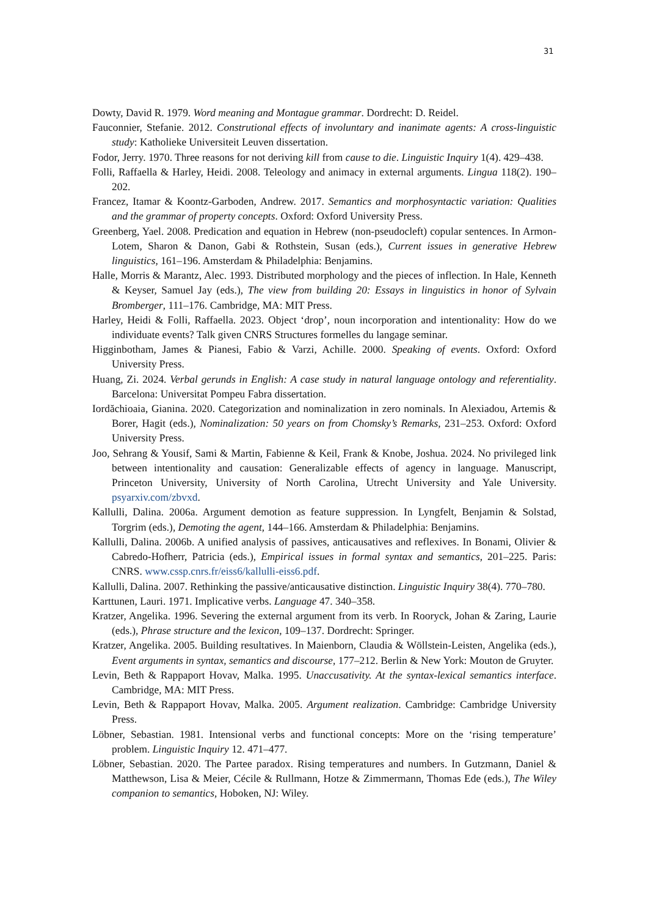31
Dowty, David R. 1979. Word meaning and Montague grammar. Dordrecht: D. Reidel.
Fauconnier, Stefanie. 2012. Construtional effects of involuntary and inanimate agents: A cross-linguistic study: Katholieke Universiteit Leuven dissertation.
Fodor, Jerry. 1970. Three reasons for not deriving kill from cause to die. Linguistic Inquiry 1(4). 429–438.
Folli, Raffaella & Harley, Heidi. 2008. Teleology and animacy in external arguments. Lingua 118(2). 190–202.
Francez, Itamar & Koontz-Garboden, Andrew. 2017. Semantics and morphosyntactic variation: Qualities and the grammar of property concepts. Oxford: Oxford University Press.
Greenberg, Yael. 2008. Predication and equation in Hebrew (non-pseudocleft) copular sentences. In Armon-Lotem, Sharon & Danon, Gabi & Rothstein, Susan (eds.), Current issues in generative Hebrew linguistics, 161–196. Amsterdam & Philadelphia: Benjamins.
Halle, Morris & Marantz, Alec. 1993. Distributed morphology and the pieces of inflection. In Hale, Kenneth & Keyser, Samuel Jay (eds.), The view from building 20: Essays in linguistics in honor of Sylvain Bromberger, 111–176. Cambridge, MA: MIT Press.
Harley, Heidi & Folli, Raffaella. 2023. Object ‘drop’, noun incorporation and intentionality: How do we individuate events? Talk given CNRS Structures formelles du langage seminar.
Higginbotham, James & Pianesi, Fabio & Varzi, Achille. 2000. Speaking of events. Oxford: Oxford University Press.
Huang, Zi. 2024. Verbal gerunds in English: A case study in natural language ontology and referentiality. Barcelona: Universitat Pompeu Fabra dissertation.
Iordăchioaia, Gianina. 2020. Categorization and nominalization in zero nominals. In Alexiadou, Artemis & Borer, Hagit (eds.), Nominalization: 50 years on from Chomsky’s Remarks, 231–253. Oxford: Oxford University Press.
Joo, Sehrang & Yousif, Sami & Martin, Fabienne & Keil, Frank & Knobe, Joshua. 2024. No privileged link between intentionality and causation: Generalizable effects of agency in language. Manuscript, Princeton University, University of North Carolina, Utrecht University and Yale University. psyarxiv.com/zbvxd.
Kallulli, Dalina. 2006a. Argument demotion as feature suppression. In Lyngfelt, Benjamin & Solstad, Torgrim (eds.), Demoting the agent, 144–166. Amsterdam & Philadelphia: Benjamins.
Kallulli, Dalina. 2006b. A unified analysis of passives, anticausatives and reflexives. In Bonami, Olivier & Cabredo-Hofherr, Patricia (eds.), Empirical issues in formal syntax and semantics, 201–225. Paris: CNRS. www.cssp.cnrs.fr/eiss6/kallulli-eiss6.pdf.
Kallulli, Dalina. 2007. Rethinking the passive/anticausative distinction. Linguistic Inquiry 38(4). 770–780.
Karttunen, Lauri. 1971. Implicative verbs. Language 47. 340–358.
Kratzer, Angelika. 1996. Severing the external argument from its verb. In Rooryck, Johan & Zaring, Laurie (eds.), Phrase structure and the lexicon, 109–137. Dordrecht: Springer.
Kratzer, Angelika. 2005. Building resultatives. In Maienborn, Claudia & Wöllstein-Leisten, Angelika (eds.), Event arguments in syntax, semantics and discourse, 177–212. Berlin & New York: Mouton de Gruyter.
Levin, Beth & Rappaport Hovav, Malka. 1995. Unaccusativity. At the syntax-lexical semantics interface. Cambridge, MA: MIT Press.
Levin, Beth & Rappaport Hovav, Malka. 2005. Argument realization. Cambridge: Cambridge University Press.
Löbner, Sebastian. 1981. Intensional verbs and functional concepts: More on the ‘rising temperature’ problem. Linguistic Inquiry 12. 471–477.
Löbner, Sebastian. 2020. The Partee paradox. Rising temperatures and numbers. In Gutzmann, Daniel & Matthewson, Lisa & Meier, Cécile & Rullmann, Hotze & Zimmermann, Thomas Ede (eds.), The Wiley companion to semantics, Hoboken, NJ: Wiley.